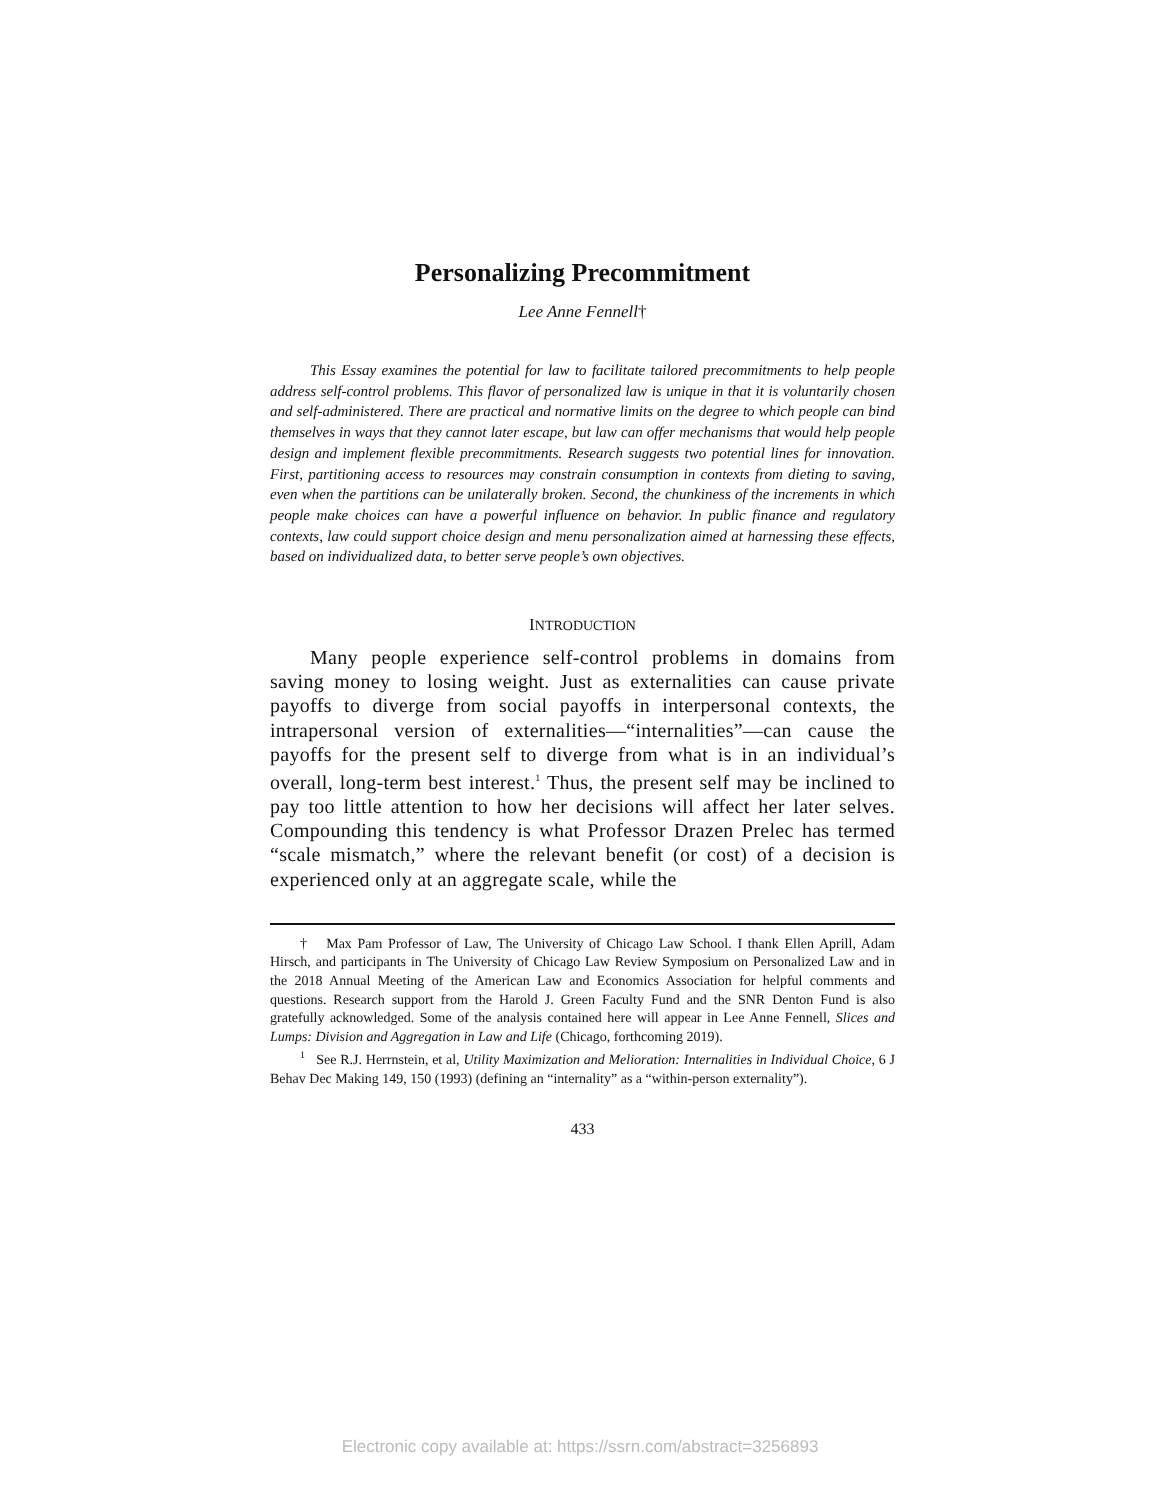Personalizing Precommitment
Lee Anne Fennell†
This Essay examines the potential for law to facilitate tailored precommitments to help people address self-control problems. This flavor of personalized law is unique in that it is voluntarily chosen and self-administered. There are practical and normative limits on the degree to which people can bind themselves in ways that they cannot later escape, but law can offer mechanisms that would help people design and implement flexible precommitments. Research suggests two potential lines for innovation. First, partitioning access to resources may constrain consumption in contexts from dieting to saving, even when the partitions can be unilaterally broken. Second, the chunkiness of the increments in which people make choices can have a powerful influence on behavior. In public finance and regulatory contexts, law could support choice design and menu personalization aimed at harnessing these effects, based on individualized data, to better serve people’s own objectives.
INTRODUCTION
Many people experience self-control problems in domains from saving money to losing weight. Just as externalities can cause private payoffs to diverge from social payoffs in interpersonal contexts, the intrapersonal version of externalities—“internalities”—can cause the payoffs for the present self to diverge from what is in an individual’s overall, long-term best interest.<sup>1</sup> Thus, the present self may be inclined to pay too little attention to how her decisions will affect her later selves. Compounding this tendency is what Professor Drazen Prelec has termed “scale mismatch,” where the relevant benefit (or cost) of a decision is experienced only at an aggregate scale, while the
† Max Pam Professor of Law, The University of Chicago Law School. I thank Ellen Aprill, Adam Hirsch, and participants in The University of Chicago Law Review Symposium on Personalized Law and in the 2018 Annual Meeting of the American Law and Economics Association for helpful comments and questions. Research support from the Harold J. Green Faculty Fund and the SNR Denton Fund is also gratefully acknowledged. Some of the analysis contained here will appear in Lee Anne Fennell, Slices and Lumps: Division and Aggregation in Law and Life (Chicago, forthcoming 2019).
<sup>1</sup> See R.J. Herrnstein, et al, Utility Maximization and Melioration: Internalities in Individual Choice, 6 J Behav Dec Making 149, 150 (1993) (defining an “internality” as a “within-person externality”).
433
Electronic copy available at: https://ssrn.com/abstract=3256893